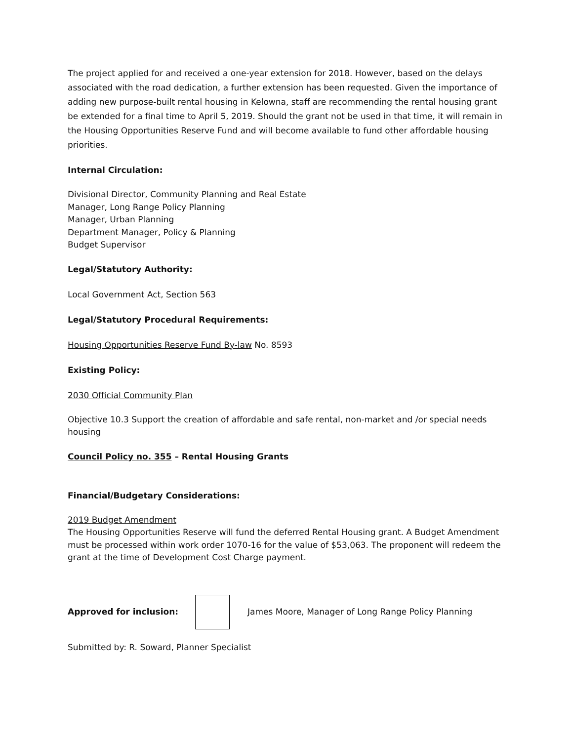The project applied for and received a one-year extension for 2018. However, based on the delays associated with the road dedication, a further extension has been requested. Given the importance of adding new purpose-built rental housing in Kelowna, staff are recommending the rental housing grant be extended for a final time to April 5, 2019. Should the grant not be used in that time, it will remain in the Housing Opportunities Reserve Fund and will become available to fund other affordable housing priorities.
Internal Circulation:
Divisional Director, Community Planning and Real Estate
Manager, Long Range Policy Planning
Manager, Urban Planning
Department Manager, Policy & Planning
Budget Supervisor
Legal/Statutory Authority:
Local Government Act, Section 563
Legal/Statutory Procedural Requirements:
Housing Opportunities Reserve Fund By-law No. 8593
Existing Policy:
2030 Official Community Plan
Objective 10.3 Support the creation of affordable and safe rental, non-market and /or special needs housing
Council Policy no. 355 – Rental Housing Grants
Financial/Budgetary Considerations:
2019 Budget Amendment
The Housing Opportunities Reserve will fund the deferred Rental Housing grant. A Budget Amendment must be processed within work order 1070-16 for the value of $53,063. The proponent will redeem the grant at the time of Development Cost Charge payment.
Approved for inclusion:
James Moore, Manager of Long Range Policy Planning
Submitted by: R. Soward, Planner Specialist